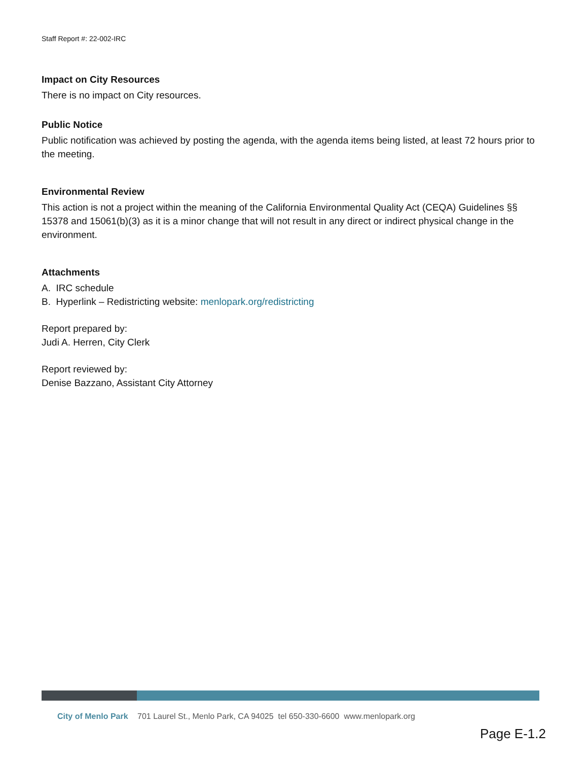Staff Report #: 22-002-IRC
Impact on City Resources
There is no impact on City resources.
Public Notice
Public notification was achieved by posting the agenda, with the agenda items being listed, at least 72 hours prior to the meeting.
Environmental Review
This action is not a project within the meaning of the California Environmental Quality Act (CEQA) Guidelines §§ 15378 and 15061(b)(3) as it is a minor change that will not result in any direct or indirect physical change in the environment.
Attachments
A. IRC schedule
B. Hyperlink – Redistricting website: menlopark.org/redistricting
Report prepared by:
Judi A. Herren, City Clerk
Report reviewed by:
Denise Bazzano, Assistant City Attorney
City of Menlo Park 701 Laurel St., Menlo Park, CA 94025 tel 650-330-6600 www.menlopark.org
Page E-1.2